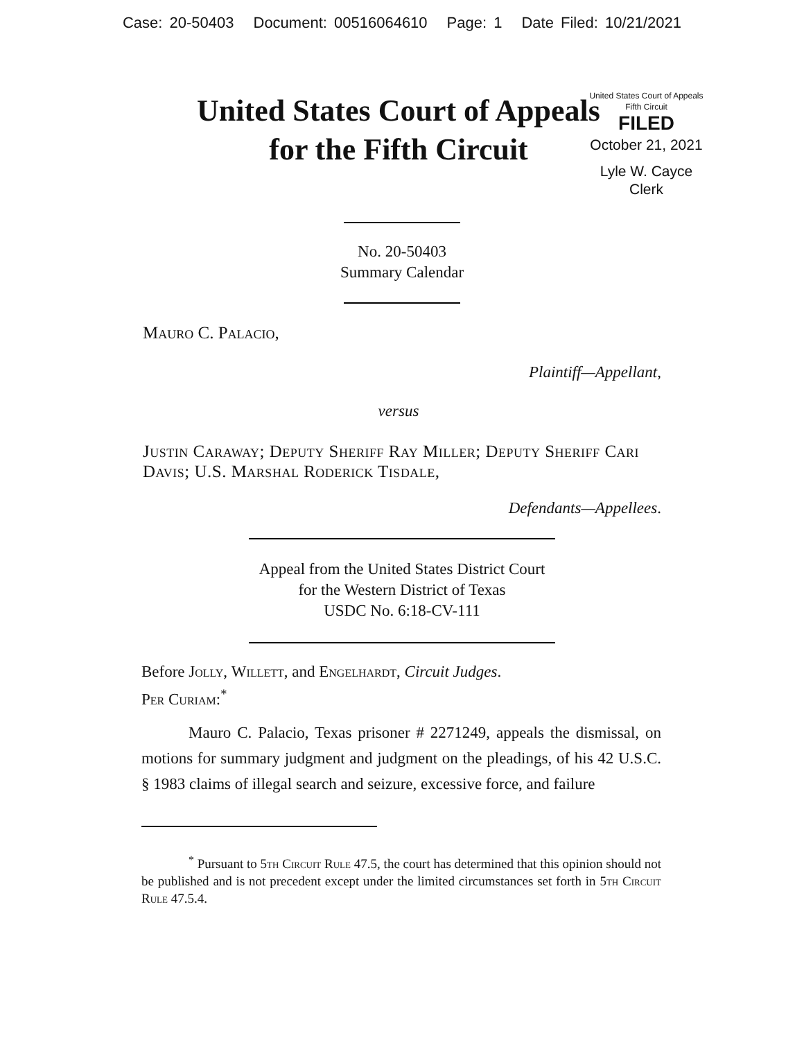Case: 20-50403 Document: 00516064610 Page: 1 Date Filed: 10/21/2021
United States Court of Appeals
for the Fifth Circuit
United States Court of Appeals
Fifth Circuit
FILED
October 21, 2021
Lyle W. Cayce
Clerk
No. 20-50403
Summary Calendar
Mauro C. Palacio,
Plaintiff—Appellant,
versus
Justin Caraway; Deputy Sheriff Ray Miller; Deputy Sheriff Cari Davis; U.S. Marshal Roderick Tisdale,
Defendants—Appellees.
Appeal from the United States District Court
for the Western District of Texas
USDC No. 6:18-CV-111
Before Jolly, Willett, and Engelhardt, Circuit Judges.
Per Curiam:<sup>*</sup>
Mauro C. Palacio, Texas prisoner # 2271249, appeals the dismissal, on motions for summary judgment and judgment on the pleadings, of his 42 U.S.C. § 1983 claims of illegal search and seizure, excessive force, and failure
<sup>*</sup> Pursuant to 5th Circuit Rule 47.5, the court has determined that this opinion should not be published and is not precedent except under the limited circumstances set forth in 5th Circuit Rule 47.5.4.